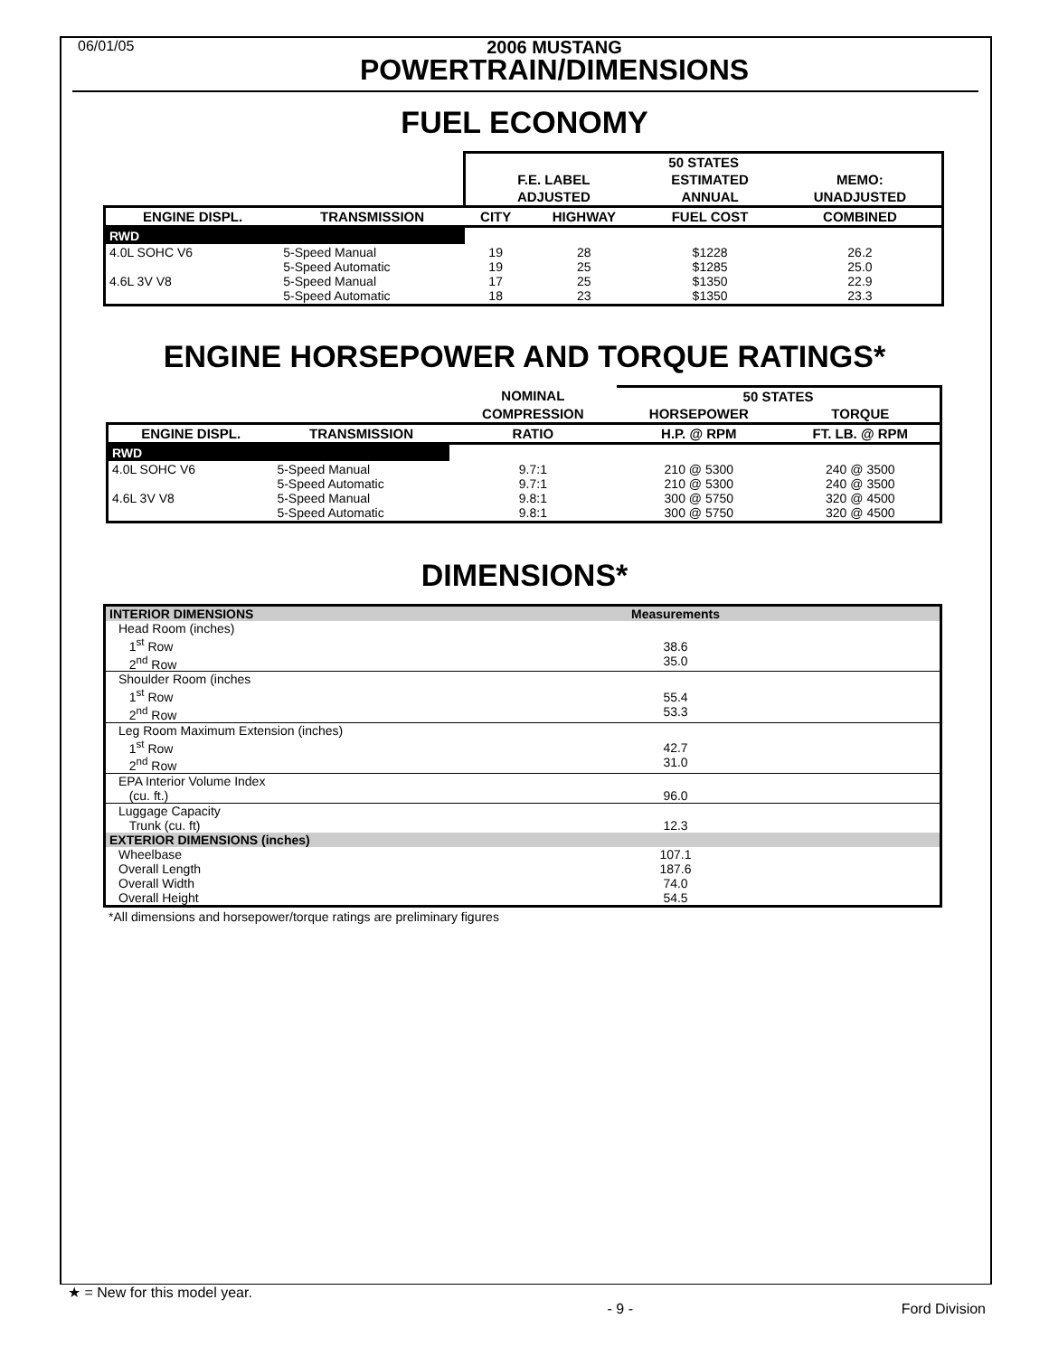06/01/05
2006 MUSTANG
POWERTRAIN/DIMENSIONS
FUEL ECONOMY
| | | 50 STATES | | | |
| --- | --- | --- | --- | --- | --- |
| | | F.E. LABEL | | ESTIMATED | MEMO: |
| | | ADJUSTED | | ANNUAL | UNADJUSTED |
| ENGINE DISPL. | TRANSMISSION | CITY | HIGHWAY | FUEL COST | COMBINED |
| RWD | | | | | |
| 4.0L SOHC V6 4.6L 3V V8 | 5-Speed Manual 5-Speed Automatic 5-Speed Manual 5-Speed Automatic | 19 19 17 18 | 28 25 25 23 | $1228 $1285 $1350 $1350 | 26.2 25.0 22.9 23.3 |
ENGINE HORSEPOWER AND TORQUE RATINGS*
| | | NOMINAL | 50 STATES | |
| --- | --- | --- | --- | --- |
| | | COMPRESSION | HORSEPOWER | TORQUE |
| ENGINE DISPL. | TRANSMISSION | RATIO | H.P. @ RPM | FT. LB. @ RPM |
| RWD | | | | |
| 4.0L SOHC V6 4.6L 3V V8 | 5-Speed Manual 5-Speed Automatic 5-Speed Manual 5-Speed Automatic | 9.7:1 9.7:1 9.8:1 9.8:1 | 210 @ 5300 210 @ 5300 300 @ 5750 300 @ 5750 | 240 @ 3500 240 @ 3500 320 @ 4500 320 @ 4500 |
DIMENSIONS*
| INTERIOR DIMENSIONS | Measurements |
| Head Room (inches) 1<sup>st</sup> Row 2<sup>nd</sup> Row | 38.6 35.0 |
| Shoulder Room (inches 1<sup>st</sup> Row 2<sup>nd</sup> Row | 55.4 53.3 |
| Leg Room Maximum Extension (inches) 1<sup>st</sup> Row 2<sup>nd</sup> Row | 42.7 31.0 |
| EPA Interior Volume Index (cu. ft.) | 96.0 |
| Luggage Capacity Trunk (cu. ft) | 12.3 |
| EXTERIOR DIMENSIONS (inches) | |
| Wheelbase Overall Length Overall Width Overall Height | 107.1 187.6 74.0 54.5 |
*All dimensions and horsepower/torque ratings are preliminary figures
★ = New for this model year.
- 9 - Ford Division